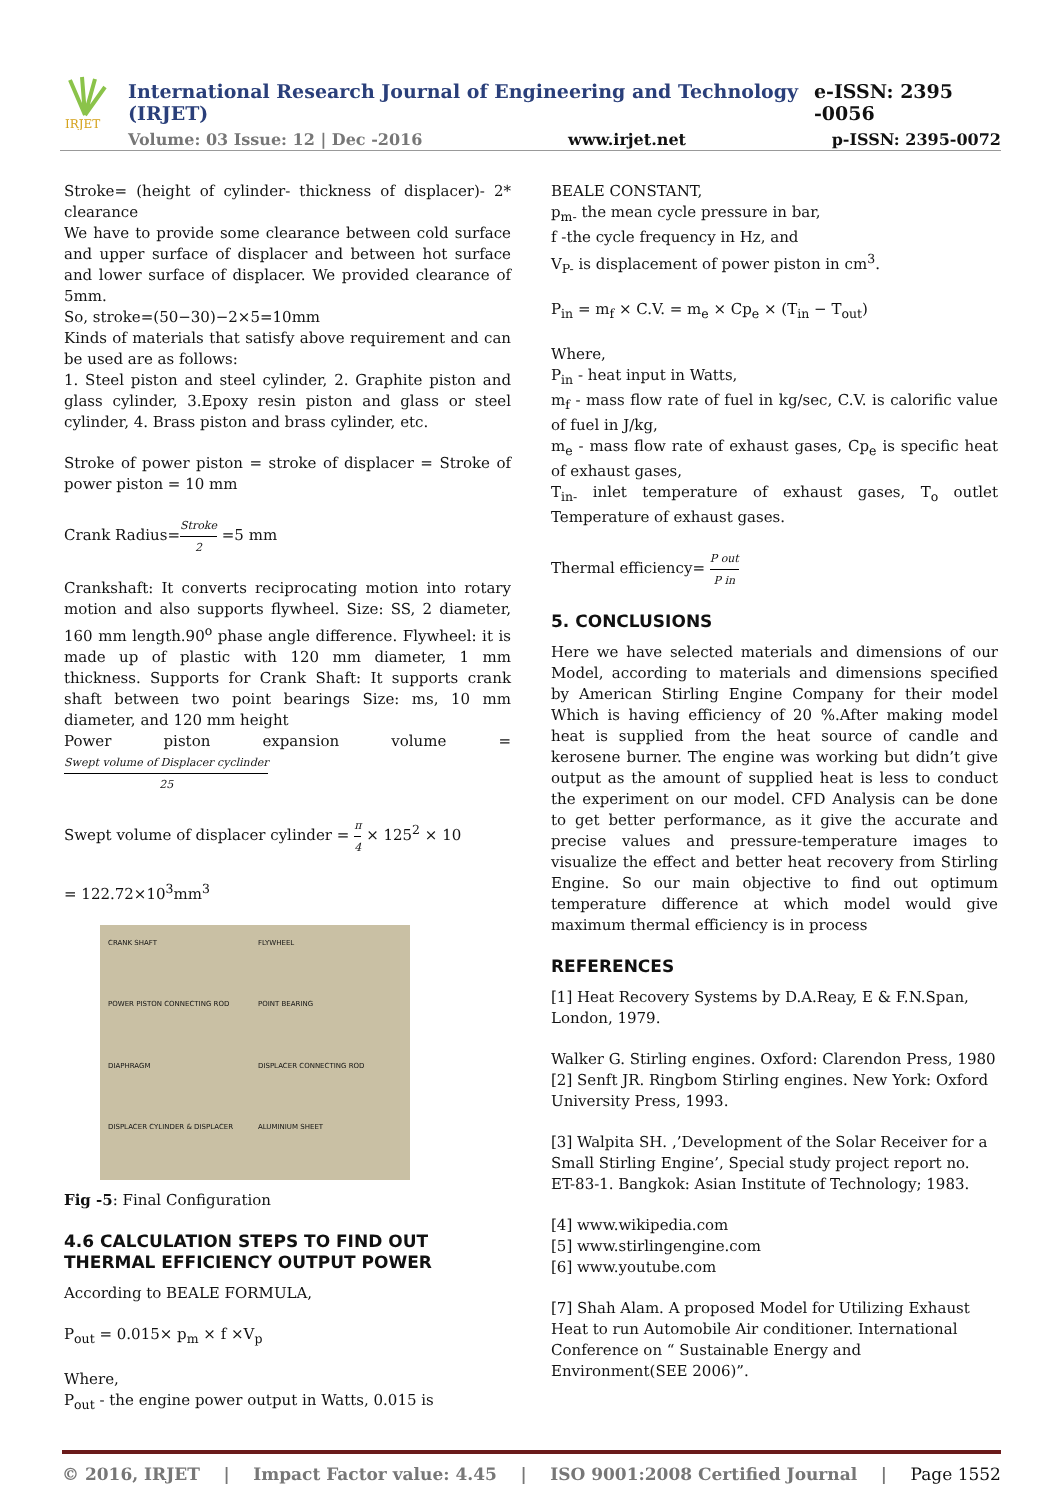IRJET
International Research Journal of Engineering and Technology (IRJET) e-ISSN: 2395 -0056
Volume: 03 Issue: 12 | Dec -2016 www.irjet.net p-ISSN: 2395-0072
Stroke= (height of cylinder- thickness of displacer)- 2* clearance
We have to provide some clearance between cold surface and upper surface of displacer and between hot surface and lower surface of displacer. We provided clearance of 5mm.
So, stroke=(50−30)−2×5=10mm
Kinds of materials that satisfy above requirement and can be used are as follows:
1. Steel piston and steel cylinder, 2. Graphite piston and glass cylinder, 3.Epoxy resin piston and glass or steel cylinder, 4. Brass piston and brass cylinder, etc.
Stroke of power piston = stroke of displacer = Stroke of power piston = 10 mm
Crank Radius=Stroke 2 =5 mm
Crankshaft: It converts reciprocating motion into rotary motion and also supports flywheel. Size: SS, 2 diameter, 160 mm length.90<sup>o</sup> phase angle difference. Flywheel: it is made up of plastic with 120 mm diameter, 1 mm thickness. Supports for Crank Shaft: It supports crank shaft between two point bearings Size: ms, 10 mm diameter, and 120 mm height
Power piston expansion volume =Swept volume of Displacer cyclinder 25
Swept volume of displacer cylinder = π 4 × 125<sup>2</sup> × 10
= 122.72×10<sup>3</sup>mm<sup>3</sup>
CRANK SHAFT FLYWHEEL POWER PISTON CONNECTING ROD POINT BEARING DIAPHRAGM DISPLACER CONNECTING ROD DISPLACER CYLINDER & DISPLACER ALUMINIUM SHEET
Fig -5: Final Configuration
4.6 CALCULATION STEPS TO FIND OUT THERMAL EFFICIENCY OUTPUT POWER
According to BEALE FORMULA,
P<sub>out</sub> = 0.015× p<sub>m</sub> × f ×V<sub>p</sub>
Where,
P<sub>out</sub> - the engine power output in Watts, 0.015 is
BEALE CONSTANT,
p<sub>m-</sub> the mean cycle pressure in bar,
f -the cycle frequency in Hz, and
V<sub>P-</sub> is displacement of power piston in cm<sup>3</sup>.
P<sub>in</sub> = m<sub>f</sub> × C.V. = m<sub>e</sub> × Cp<sub>e</sub> × (T<sub>in</sub> − T<sub>out</sub>)
Where,
P<sub>in</sub> - heat input in Watts,
m<sub>f</sub> - mass flow rate of fuel in kg/sec, C.V. is calorific value of fuel in J/kg,
m<sub>e</sub> - mass flow rate of exhaust gases, Cp<sub>e</sub> is specific heat of exhaust gases,
T<sub>in-</sub> inlet temperature of exhaust gases, T<sub>o</sub> outlet Temperature of exhaust gases.
Thermal efficiency= P out P in
5. CONCLUSIONS
Here we have selected materials and dimensions of our Model, according to materials and dimensions specified by American Stirling Engine Company for their model Which is having efficiency of 20 %.After making model heat is supplied from the heat source of candle and kerosene burner. The engine was working but didn’t give output as the amount of supplied heat is less to conduct the experiment on our model. CFD Analysis can be done to get better performance, as it give the accurate and precise values and pressure-temperature images to visualize the effect and better heat recovery from Stirling Engine. So our main objective to find out optimum temperature difference at which model would give maximum thermal efficiency is in process
REFERENCES
[1] Heat Recovery Systems by D.A.Reay, E & F.N.Span, London, 1979.
Walker G. Stirling engines. Oxford: Clarendon Press, 1980
[2] Senft JR. Ringbom Stirling engines. New York: Oxford University Press, 1993.
[3] Walpita SH. ,’Development of the Solar Receiver for a Small Stirling Engine’, Special study project report no. ET-83-1. Bangkok: Asian Institute of Technology; 1983.
[4] www.wikipedia.com
[5] www.stirlingengine.com
[6] www.youtube.com
[7] Shah Alam. A proposed Model for Utilizing Exhaust Heat to run Automobile Air conditioner. International Conference on “ Sustainable Energy and Environment(SEE 2006)”.
© 2016, IRJET | Impact Factor value: 4.45 | ISO 9001:2008 Certified Journal | Page 1552